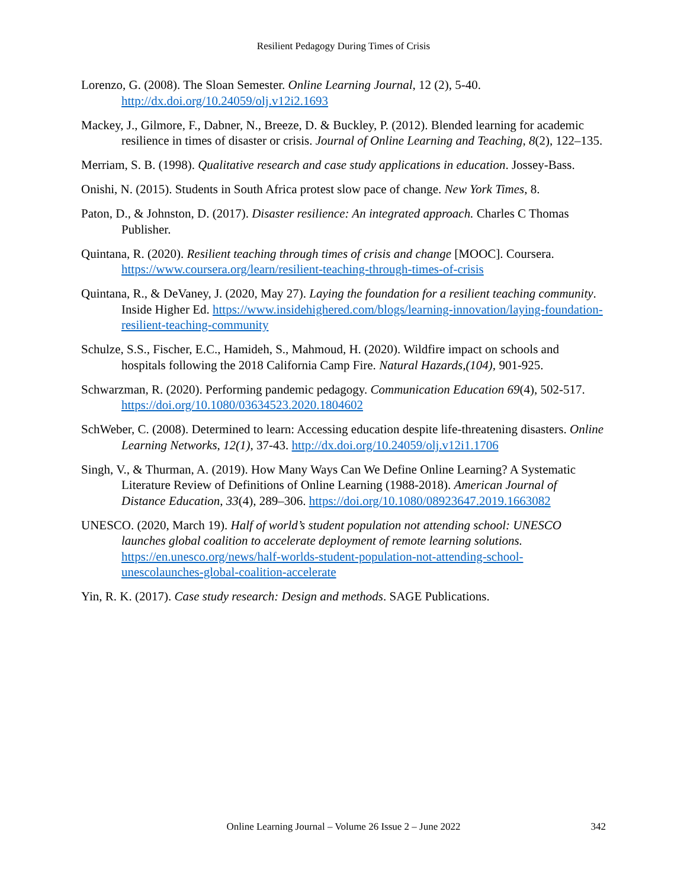Resilient Pedagogy During Times of Crisis
Lorenzo, G. (2008). The Sloan Semester. Online Learning Journal, 12 (2), 5-40. http://dx.doi.org/10.24059/olj.v12i2.1693
Mackey, J., Gilmore, F., Dabner, N., Breeze, D. & Buckley, P. (2012). Blended learning for academic resilience in times of disaster or crisis. Journal of Online Learning and Teaching, 8(2), 122–135.
Merriam, S. B. (1998). Qualitative research and case study applications in education. Jossey-Bass.
Onishi, N. (2015). Students in South Africa protest slow pace of change. New York Times, 8.
Paton, D., & Johnston, D. (2017). Disaster resilience: An integrated approach. Charles C Thomas Publisher.
Quintana, R. (2020). Resilient teaching through times of crisis and change [MOOC]. Coursera. https://www.coursera.org/learn/resilient-teaching-through-times-of-crisis
Quintana, R., & DeVaney, J. (2020, May 27). Laying the foundation for a resilient teaching community. Inside Higher Ed. https://www.insidehighered.com/blogs/learning-innovation/laying-foundation-resilient-teaching-community
Schulze, S.S., Fischer, E.C., Hamideh, S., Mahmoud, H. (2020). Wildfire impact on schools and hospitals following the 2018 California Camp Fire. Natural Hazards,(104), 901-925.
Schwarzman, R. (2020). Performing pandemic pedagogy. Communication Education 69(4), 502-517. https://doi.org/10.1080/03634523.2020.1804602
SchWeber, C. (2008). Determined to learn: Accessing education despite life-threatening disasters. Online Learning Networks, 12(1), 37-43. http://dx.doi.org/10.24059/olj.v12i1.1706
Singh, V., & Thurman, A. (2019). How Many Ways Can We Define Online Learning? A Systematic Literature Review of Definitions of Online Learning (1988-2018). American Journal of Distance Education, 33(4), 289–306. https://doi.org/10.1080/08923647.2019.1663082
UNESCO. (2020, March 19). Half of world’s student population not attending school: UNESCO launches global coalition to accelerate deployment of remote learning solutions. https://en.unesco.org/news/half-worlds-student-population-not-attending-school-unescolaunches-global-coalition-accelerate
Yin, R. K. (2017). Case study research: Design and methods. SAGE Publications.
Online Learning Journal – Volume 26 Issue 2 – June 2022
342